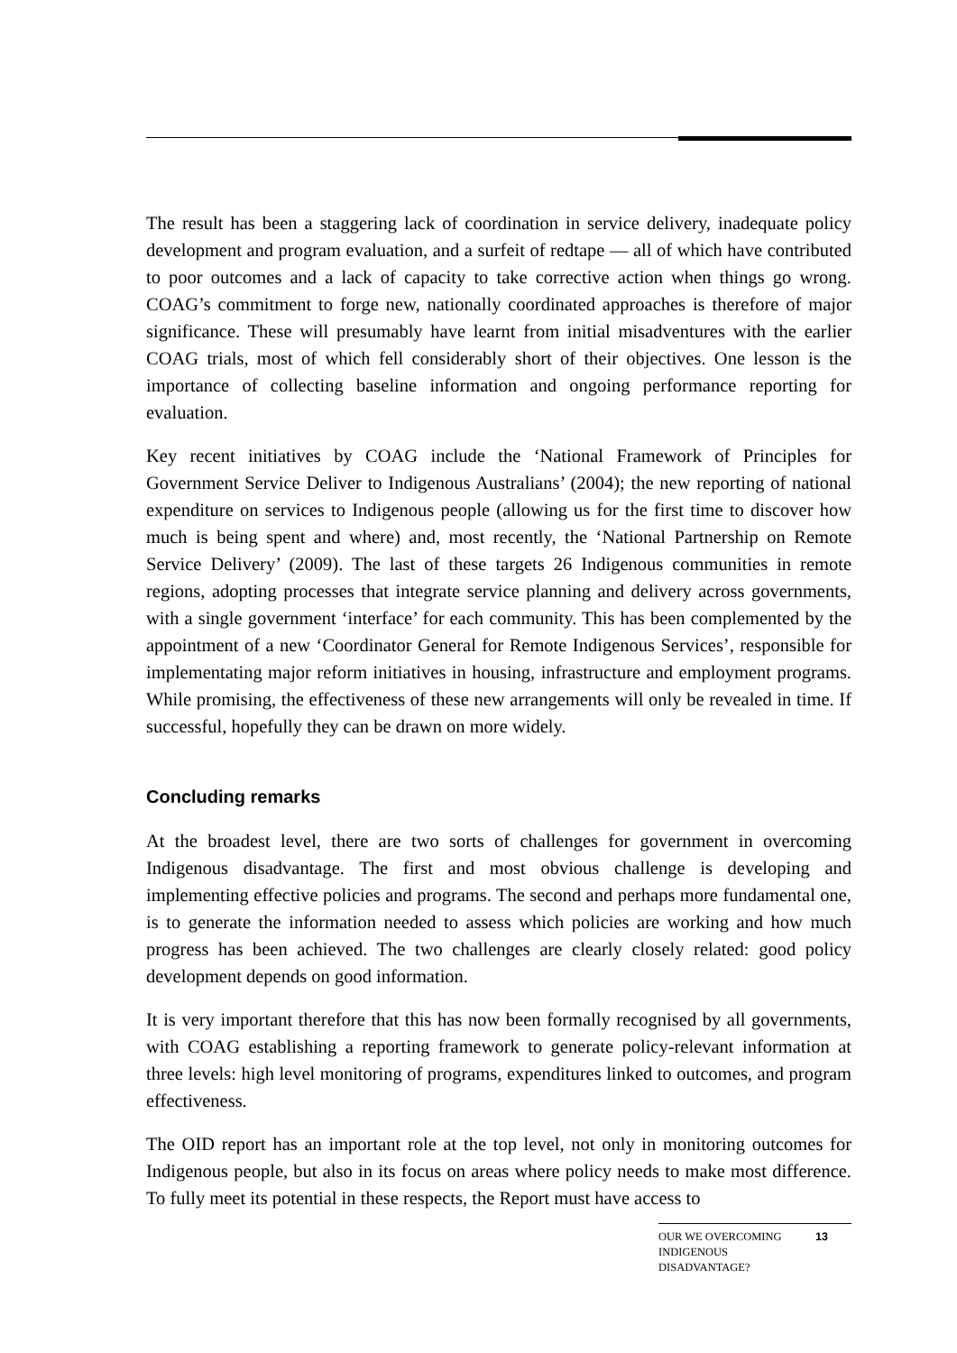The result has been a staggering lack of coordination in service delivery, inadequate policy development and program evaluation, and a surfeit of redtape — all of which have contributed to poor outcomes and a lack of capacity to take corrective action when things go wrong. COAG’s commitment to forge new, nationally coordinated approaches is therefore of major significance. These will presumably have learnt from initial misadventures with the earlier COAG trials, most of which fell considerably short of their objectives. One lesson is the importance of collecting baseline information and ongoing performance reporting for evaluation.
Key recent initiatives by COAG include the ‘National Framework of Principles for Government Service Deliver to Indigenous Australians’ (2004); the new reporting of national expenditure on services to Indigenous people (allowing us for the first time to discover how much is being spent and where) and, most recently, the ‘National Partnership on Remote Service Delivery’ (2009). The last of these targets 26 Indigenous communities in remote regions, adopting processes that integrate service planning and delivery across governments, with a single government ‘interface’ for each community. This has been complemented by the appointment of a new ‘Coordinator General for Remote Indigenous Services’, responsible for implementating major reform initiatives in housing, infrastructure and employment programs. While promising, the effectiveness of these new arrangements will only be revealed in time. If successful, hopefully they can be drawn on more widely.
Concluding remarks
At the broadest level, there are two sorts of challenges for government in overcoming Indigenous disadvantage. The first and most obvious challenge is developing and implementing effective policies and programs. The second and perhaps more fundamental one, is to generate the information needed to assess which policies are working and how much progress has been achieved. The two challenges are clearly closely related: good policy development depends on good information.
It is very important therefore that this has now been formally recognised by all governments, with COAG establishing a reporting framework to generate policy-relevant information at three levels: high level monitoring of programs, expenditures linked to outcomes, and program effectiveness.
The OID report has an important role at the top level, not only in monitoring outcomes for Indigenous people, but also in its focus on areas where policy needs to make most difference. To fully meet its potential in these respects, the Report must have access to
OUR WE OVERCOMING INDIGENOUS DISADVANTAGE?
13